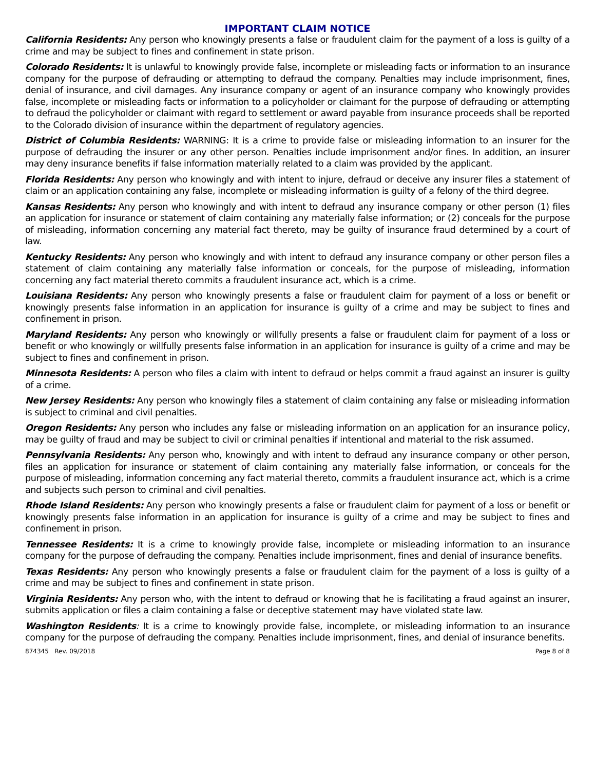IMPORTANT CLAIM NOTICE
California Residents: Any person who knowingly presents a false or fraudulent claim for the payment of a loss is guilty of a crime and may be subject to fines and confinement in state prison.
Colorado Residents: It is unlawful to knowingly provide false, incomplete or misleading facts or information to an insurance company for the purpose of defrauding or attempting to defraud the company. Penalties may include imprisonment, fines, denial of insurance, and civil damages. Any insurance company or agent of an insurance company who knowingly provides false, incomplete or misleading facts or information to a policyholder or claimant for the purpose of defrauding or attempting to defraud the policyholder or claimant with regard to settlement or award payable from insurance proceeds shall be reported to the Colorado division of insurance within the department of regulatory agencies.
District of Columbia Residents: WARNING: It is a crime to provide false or misleading information to an insurer for the purpose of defrauding the insurer or any other person. Penalties include imprisonment and/or fines. In addition, an insurer may deny insurance benefits if false information materially related to a claim was provided by the applicant.
Florida Residents: Any person who knowingly and with intent to injure, defraud or deceive any insurer files a statement of claim or an application containing any false, incomplete or misleading information is guilty of a felony of the third degree.
Kansas Residents: Any person who knowingly and with intent to defraud any insurance company or other person (1) files an application for insurance or statement of claim containing any materially false information; or (2) conceals for the purpose of misleading, information concerning any material fact thereto, may be guilty of insurance fraud determined by a court of law.
Kentucky Residents: Any person who knowingly and with intent to defraud any insurance company or other person files a statement of claim containing any materially false information or conceals, for the purpose of misleading, information concerning any fact material thereto commits a fraudulent insurance act, which is a crime.
Louisiana Residents: Any person who knowingly presents a false or fraudulent claim for payment of a loss or benefit or knowingly presents false information in an application for insurance is guilty of a crime and may be subject to fines and confinement in prison.
Maryland Residents: Any person who knowingly or willfully presents a false or fraudulent claim for payment of a loss or benefit or who knowingly or willfully presents false information in an application for insurance is guilty of a crime and may be subject to fines and confinement in prison.
Minnesota Residents: A person who files a claim with intent to defraud or helps commit a fraud against an insurer is guilty of a crime.
New Jersey Residents: Any person who knowingly files a statement of claim containing any false or misleading information is subject to criminal and civil penalties.
Oregon Residents: Any person who includes any false or misleading information on an application for an insurance policy, may be guilty of fraud and may be subject to civil or criminal penalties if intentional and material to the risk assumed.
Pennsylvania Residents: Any person who, knowingly and with intent to defraud any insurance company or other person, files an application for insurance or statement of claim containing any materially false information, or conceals for the purpose of misleading, information concerning any fact material thereto, commits a fraudulent insurance act, which is a crime and subjects such person to criminal and civil penalties.
Rhode Island Residents: Any person who knowingly presents a false or fraudulent claim for payment of a loss or benefit or knowingly presents false information in an application for insurance is guilty of a crime and may be subject to fines and confinement in prison.
Tennessee Residents: It is a crime to knowingly provide false, incomplete or misleading information to an insurance company for the purpose of defrauding the company. Penalties include imprisonment, fines and denial of insurance benefits.
Texas Residents: Any person who knowingly presents a false or fraudulent claim for the payment of a loss is guilty of a crime and may be subject to fines and confinement in state prison.
Virginia Residents: Any person who, with the intent to defraud or knowing that he is facilitating a fraud against an insurer, submits application or files a claim containing a false or deceptive statement may have violated state law.
Washington Residents: It is a crime to knowingly provide false, incomplete, or misleading information to an insurance company for the purpose of defrauding the company. Penalties include imprisonment, fines, and denial of insurance benefits.
874345 Rev. 09/2018 Page 8 of 8